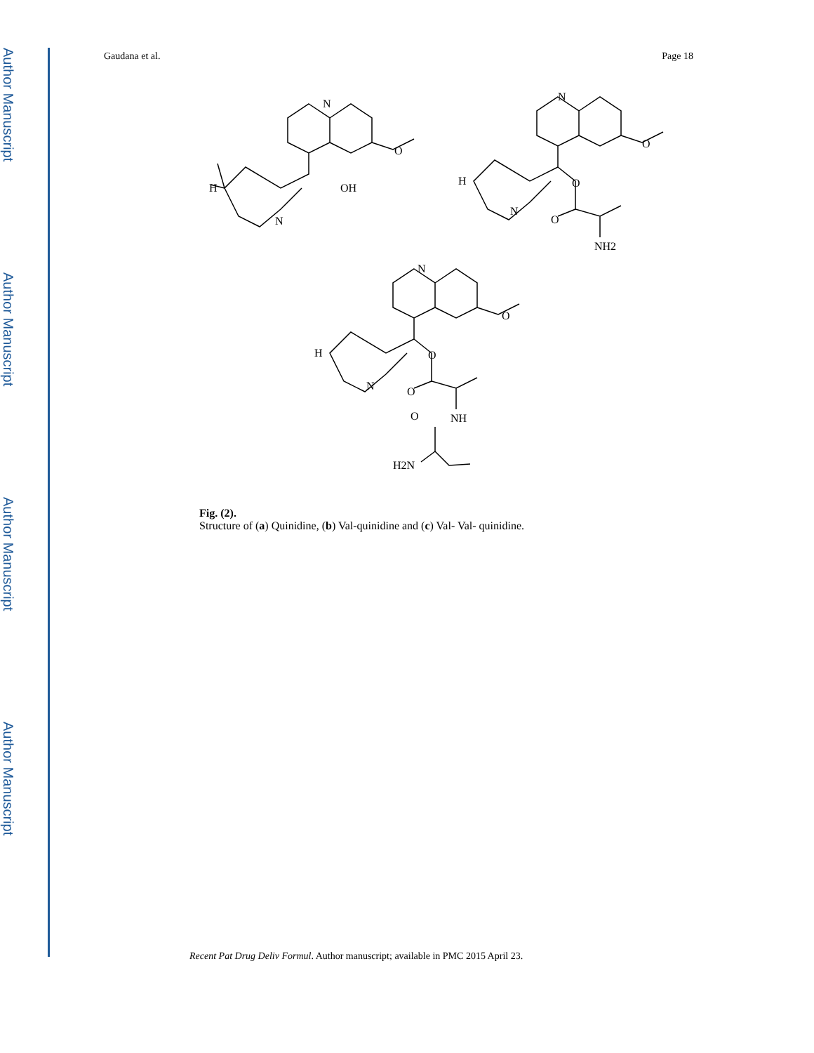Author Manuscript
Author Manuscript
Author Manuscript
Author Manuscript
Gaudana et al. Page 18
N
O
OH
H
N
N
O
O
O
NH2
H
N
N
O
O
O
NH
O
H2N
H
N
Fig. (2).
Structure of (a) Quinidine, (b) Val-quinidine and (c) Val- Val- quinidine.
Recent Pat Drug Deliv Formul. Author manuscript; available in PMC 2015 April 23.